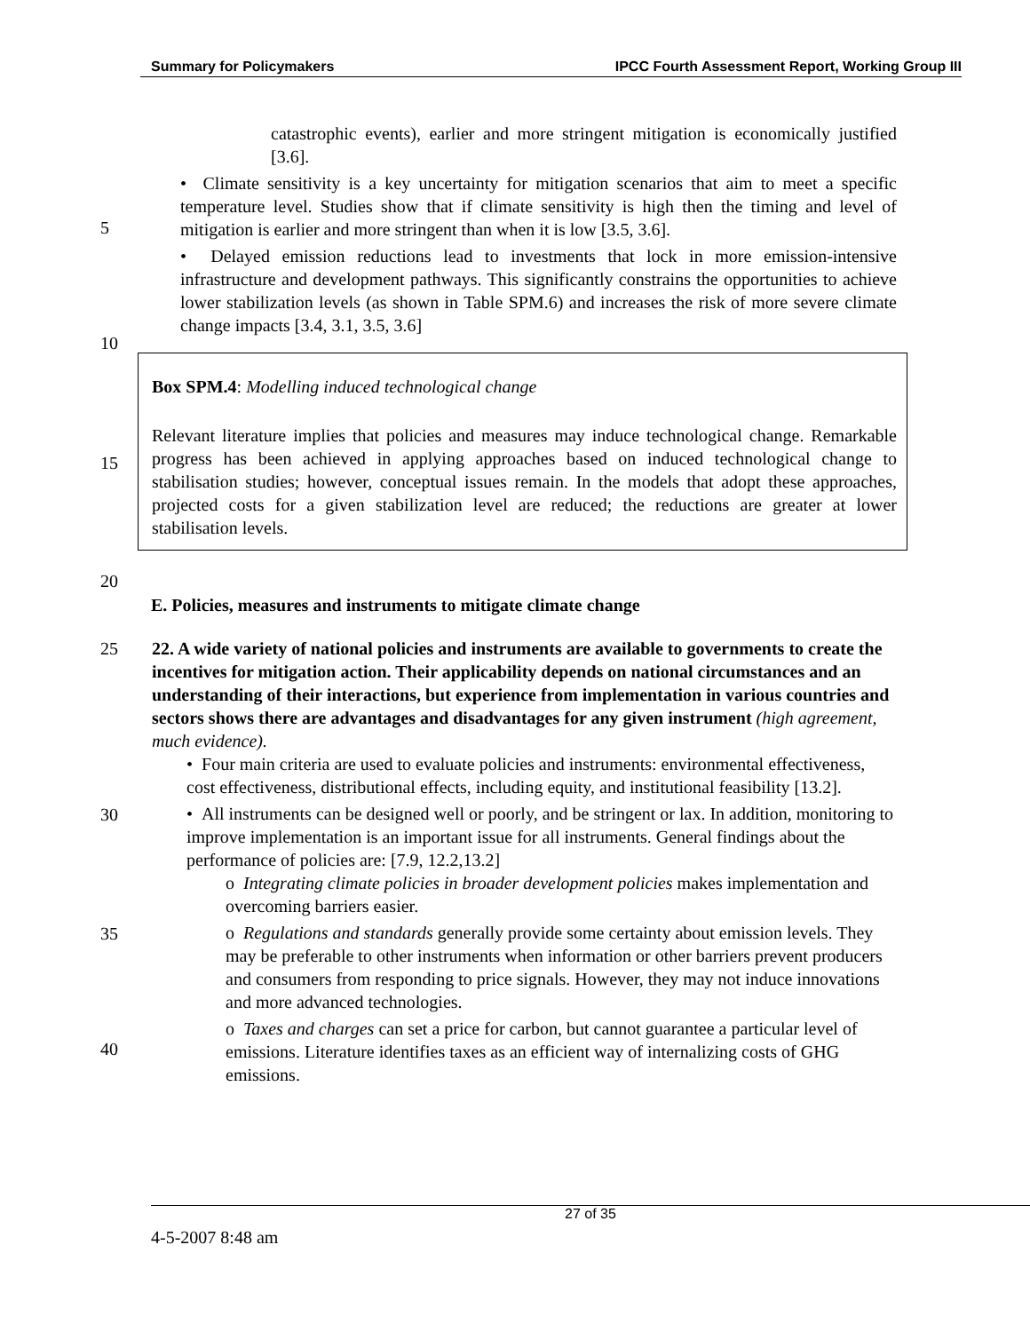Summary for Policymakers IPCC Fourth Assessment Report, Working Group III
catastrophic events), earlier and more stringent mitigation is economically justified [3.6].
• Climate sensitivity is a key uncertainty for mitigation scenarios that aim to meet a specific temperature level. Studies show that if climate sensitivity is high then the timing and level of mitigation is earlier and more stringent than when it is low [3.5, 3.6].
• Delayed emission reductions lead to investments that lock in more emission-intensive infrastructure and development pathways. This significantly constrains the opportunities to achieve lower stabilization levels (as shown in Table SPM.6) and increases the risk of more severe climate change impacts [3.4, 3.1, 3.5, 3.6]
Box SPM.4: Modelling induced technological change
Relevant literature implies that policies and measures may induce technological change. Remarkable progress has been achieved in applying approaches based on induced technological change to stabilisation studies; however, conceptual issues remain. In the models that adopt these approaches, projected costs for a given stabilization level are reduced; the reductions are greater at lower stabilisation levels.
E. Policies, measures and instruments to mitigate climate change
25 22. A wide variety of national policies and instruments are available to governments to create the incentives for mitigation action. Their applicability depends on national circumstances and an understanding of their interactions, but experience from implementation in various countries and sectors shows there are advantages and disadvantages for any given instrument (high agreement, much evidence).
• Four main criteria are used to evaluate policies and instruments: environmental effectiveness, cost effectiveness, distributional effects, including equity, and institutional feasibility [13.2].
• All instruments can be designed well or poorly, and be stringent or lax. In addition, monitoring to improve implementation is an important issue for all instruments. General findings about the performance of policies are: [7.9, 12.2,13.2]
o Integrating climate policies in broader development policies makes implementation and overcoming barriers easier.
o Regulations and standards generally provide some certainty about emission levels. They may be preferable to other instruments when information or other barriers prevent producers and consumers from responding to price signals. However, they may not induce innovations and more advanced technologies.
o Taxes and charges can set a price for carbon, but cannot guarantee a particular level of emissions. Literature identifies taxes as an efficient way of internalizing costs of GHG emissions.
5
10
15
20
30
35
40
27 of 35
4-5-2007 8:48 am